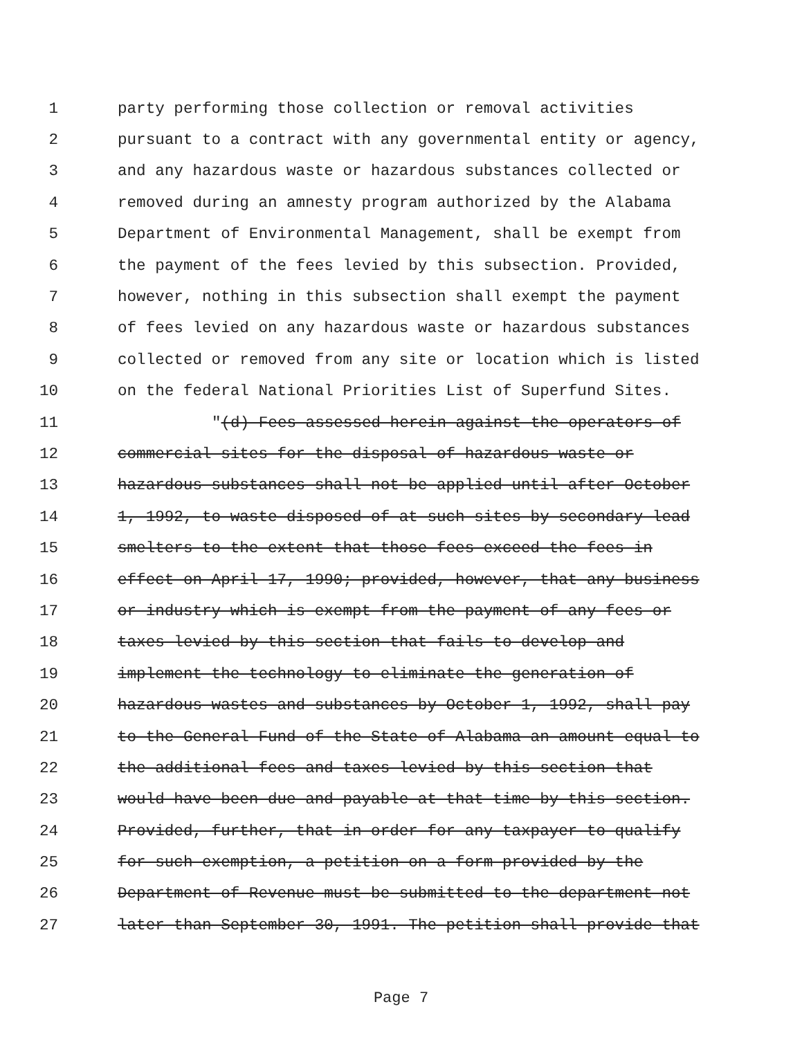1 party performing those collection or removal activities
2 pursuant to a contract with any governmental entity or agency,
3 and any hazardous waste or hazardous substances collected or
4 removed during an amnesty program authorized by the Alabama
5 Department of Environmental Management, shall be exempt from
6 the payment of the fees levied by this subsection. Provided,
7 however, nothing in this subsection shall exempt the payment
8 of fees levied on any hazardous waste or hazardous substances
9 collected or removed from any site or location which is listed
10 on the federal National Priorities List of Superfund Sites.
11 "(d) Fees assessed herein against the operators of
12 commercial sites for the disposal of hazardous waste or
13 hazardous substances shall not be applied until after October
14 1, 1992, to waste disposed of at such sites by secondary lead
15 smelters to the extent that those fees exceed the fees in
16 effect on April 17, 1990; provided, however, that any business
17 or industry which is exempt from the payment of any fees or
18 taxes levied by this section that fails to develop and
19 implement the technology to eliminate the generation of
20 hazardous wastes and substances by October 1, 1992, shall pay
21 to the General Fund of the State of Alabama an amount equal to
22 the additional fees and taxes levied by this section that
23 would have been due and payable at that time by this section.
24 Provided, further, that in order for any taxpayer to qualify
25 for such exemption, a petition on a form provided by the
26 Department of Revenue must be submitted to the department not
27 later than September 30, 1991. The petition shall provide that
Page 7